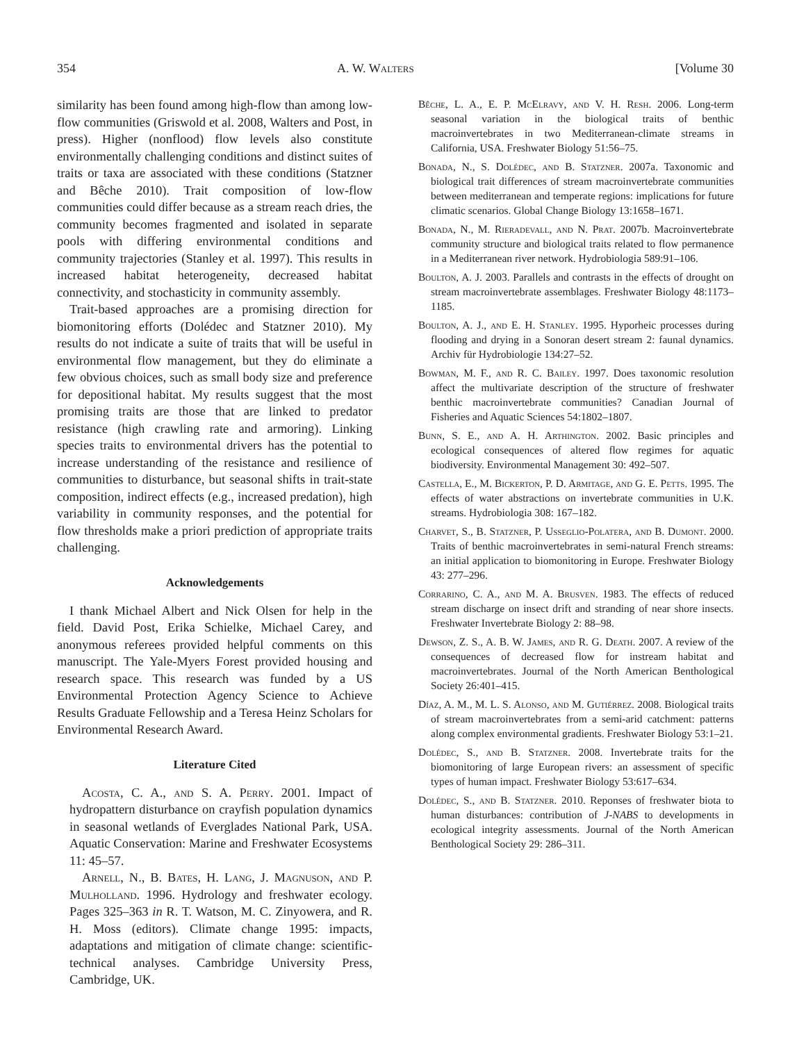354 A. W. Walters [Volume 30
similarity has been found among high-flow than among low-flow communities (Griswold et al. 2008, Walters and Post, in press). Higher (nonflood) flow levels also constitute environmentally challenging conditions and distinct suites of traits or taxa are associated with these conditions (Statzner and Bêche 2010). Trait composition of low-flow communities could differ because as a stream reach dries, the community becomes fragmented and isolated in separate pools with differing environmental conditions and community trajectories (Stanley et al. 1997). This results in increased habitat heterogeneity, decreased habitat connectivity, and stochasticity in community assembly.
Trait-based approaches are a promising direction for biomonitoring efforts (Dolédec and Statzner 2010). My results do not indicate a suite of traits that will be useful in environmental flow management, but they do eliminate a few obvious choices, such as small body size and preference for depositional habitat. My results suggest that the most promising traits are those that are linked to predator resistance (high crawling rate and armoring). Linking species traits to environmental drivers has the potential to increase understanding of the resistance and resilience of communities to disturbance, but seasonal shifts in trait-state composition, indirect effects (e.g., increased predation), high variability in community responses, and the potential for flow thresholds make a priori prediction of appropriate traits challenging.
Acknowledgements
I thank Michael Albert and Nick Olsen for help in the field. David Post, Erika Schielke, Michael Carey, and anonymous referees provided helpful comments on this manuscript. The Yale-Myers Forest provided housing and research space. This research was funded by a US Environmental Protection Agency Science to Achieve Results Graduate Fellowship and a Teresa Heinz Scholars for Environmental Research Award.
Literature Cited
Acosta, C. A., and S. A. Perry. 2001. Impact of hydropattern disturbance on crayfish population dynamics in seasonal wetlands of Everglades National Park, USA. Aquatic Conservation: Marine and Freshwater Ecosystems 11: 45–57.
Arnell, N., B. Bates, H. Lang, J. Magnuson, and P. Mulholland. 1996. Hydrology and freshwater ecology. Pages 325–363 in R. T. Watson, M. C. Zinyowera, and R. H. Moss (editors). Climate change 1995: impacts, adaptations and mitigation of climate change: scientific-technical analyses. Cambridge University Press, Cambridge, UK.
Bêche, L. A., E. P. Mc Elravy, and V. H. Resh. 2006. Long-term seasonal variation in the biological traits of benthic macroinvertebrates in two Mediterranean-climate streams in California, USA. Freshwater Biology 51:56–75.
Bonada, N., S. Dolédec, and B. Statzner. 2007a. Taxonomic and biological trait differences of stream macroinvertebrate communities between mediterranean and temperate regions: implications for future climatic scenarios. Global Change Biology 13:1658–1671.
Bonada, N., M. Rieradevall, and N. Prat. 2007b. Macroinvertebrate community structure and biological traits related to flow permanence in a Mediterranean river network. Hydrobiologia 589:91–106.
Boulton, A. J. 2003. Parallels and contrasts in the effects of drought on stream macroinvertebrate assemblages. Freshwater Biology 48:1173–1185.
Boulton, A. J., and E. H. Stanley. 1995. Hyporheic processes during flooding and drying in a Sonoran desert stream 2: faunal dynamics. Archiv für Hydrobiologie 134:27–52.
Bowman, M. F., and R. C. Bailey. 1997. Does taxonomic resolution affect the multivariate description of the structure of freshwater benthic macroinvertebrate communities? Canadian Journal of Fisheries and Aquatic Sciences 54:1802–1807.
Bunn, S. E., and A. H. Arthington. 2002. Basic principles and ecological consequences of altered flow regimes for aquatic biodiversity. Environmental Management 30: 492–507.
Castella, E., M. Bickerton, P. D. Armitage, and G. E. Petts. 1995. The effects of water abstractions on invertebrate communities in U.K. streams. Hydrobiologia 308: 167–182.
Charvet, S., B. Statzner, P. Usseglio-Polatera, and B. Dumont. 2000. Traits of benthic macroinvertebrates in semi-natural French streams: an initial application to biomonitoring in Europe. Freshwater Biology 43: 277–296.
Corrarino, C. A., and M. A. Brusven. 1983. The effects of reduced stream discharge on insect drift and stranding of near shore insects. Freshwater Invertebrate Biology 2: 88–98.
Dewson, Z. S., A. B. W. James, and R. G. Death. 2007. A review of the consequences of decreased flow for instream habitat and macroinvertebrates. Journal of the North American Benthological Society 26:401–415.
Díaz, A. M., M. L. S. Alonso, and M. Gutiérrez. 2008. Biological traits of stream macroinvertebrates from a semi-arid catchment: patterns along complex environmental gradients. Freshwater Biology 53:1–21.
Dolédec, S., and B. Statzner. 2008. Invertebrate traits for the biomonitoring of large European rivers: an assessment of specific types of human impact. Freshwater Biology 53:617–634.
Dolédec, S., and B. Statzner. 2010. Reponses of freshwater biota to human disturbances: contribution of J-NABS to developments in ecological integrity assessments. Journal of the North American Benthological Society 29: 286–311.